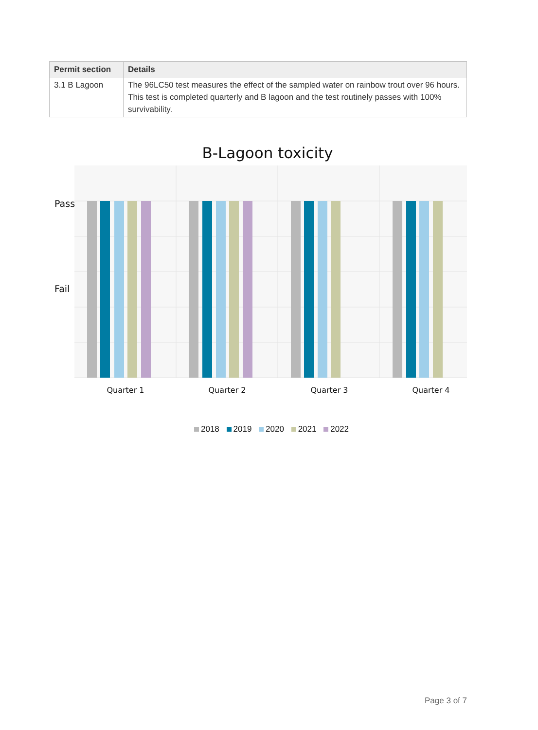| Permit section | Details |
| --- | --- |
| 3.1 B Lagoon | The 96LC50 test measures the effect of the sampled water on rainbow trout over 96 hours. This test is completed quarterly and B lagoon and the test routinely passes with 100% survivability. |
B-Lagoon toxicity
Pass
Fail
Quarter 1 Quarter 2 Quarter 3 Quarter 4
2018 2019 2020 2021 2022
Page 3 of 7